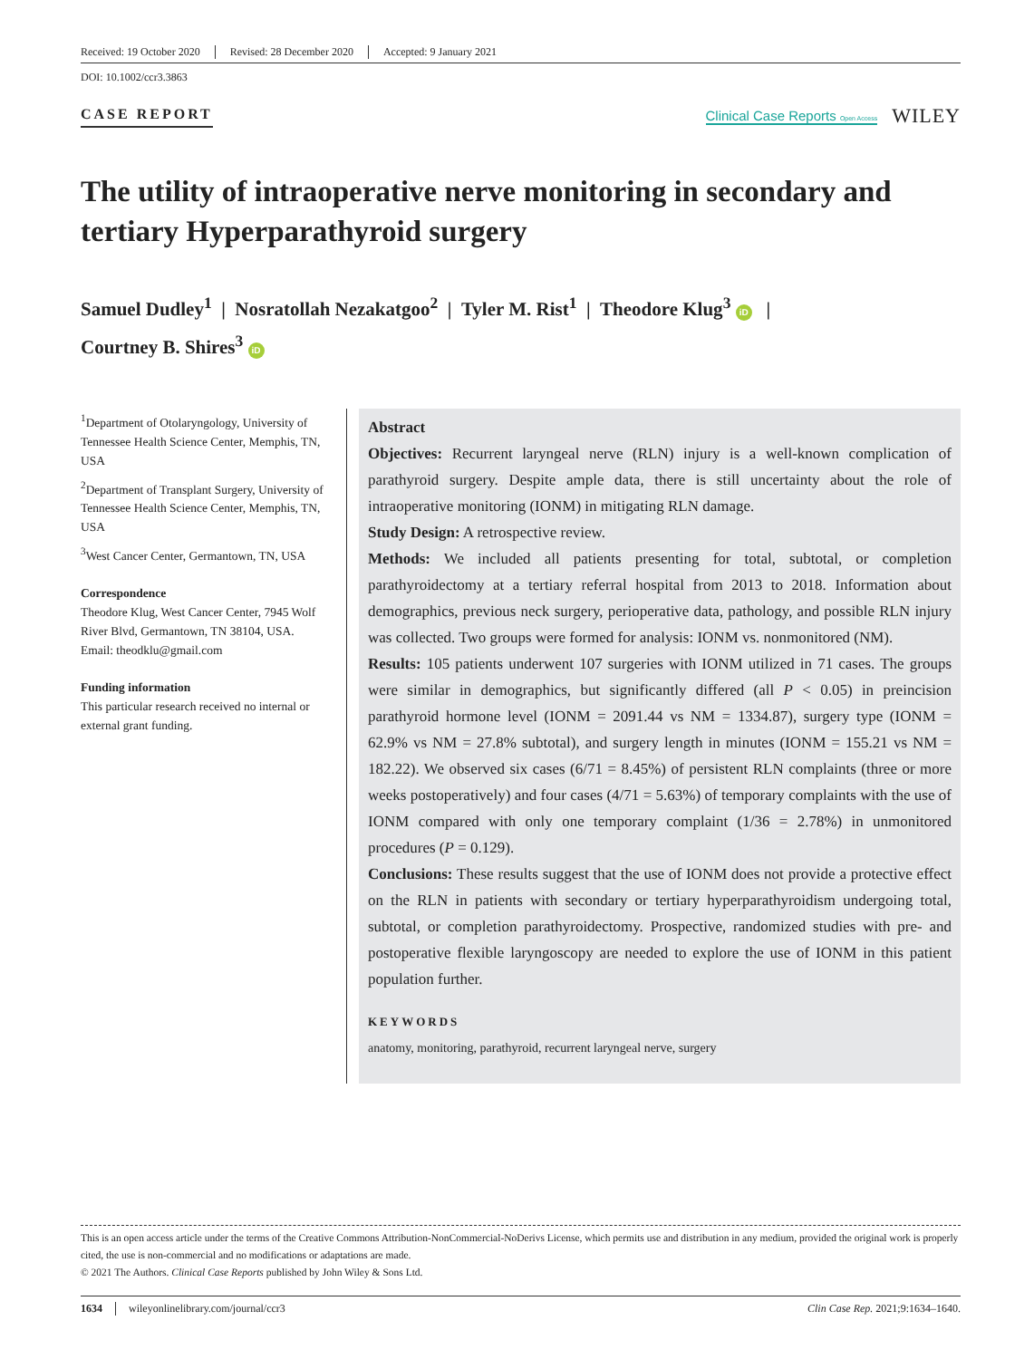Received: 19 October 2020 Revised: 28 December 2020 Accepted: 9 January 2021
DOI: 10.1002/ccr3.3863
CASE REPORT
Clinical Case Reports Open Access WILEY
The utility of intraoperative nerve monitoring in secondary and tertiary Hyperparathyroid surgery
Samuel Dudley<sup>1</sup> | Nosratollah Nezakatgoo<sup>2</sup> | Tyler M. Rist<sup>1</sup> | Theodore Klug<sup>3</sup> iD |
Courtney B. Shires<sup>3</sup> iD
<sup>1</sup> Department of Otolaryngology, University of Tennessee Health Science Center, Memphis, TN, USA
<sup>2</sup> Department of Transplant Surgery, University of Tennessee Health Science Center, Memphis, TN, USA
<sup>3</sup> West Cancer Center, Germantown, TN, USA
Correspondence
Theodore Klug, West Cancer Center, 7945 Wolf River Blvd, Germantown, TN 38104, USA.
Email: theodklu@gmail.com
Funding information
This particular research received no internal or external grant funding.
Abstract
Objectives: Recurrent laryngeal nerve (RLN) injury is a well-known complication of parathyroid surgery. Despite ample data, there is still uncertainty about the role of intraoperative monitoring (IONM) in mitigating RLN damage.
Study Design: A retrospective review.
Methods: We included all patients presenting for total, subtotal, or completion parathyroidectomy at a tertiary referral hospital from 2013 to 2018. Information about demographics, previous neck surgery, perioperative data, pathology, and possible RLN injury was collected. Two groups were formed for analysis: IONM vs. nonmonitored (NM).
Results: 105 patients underwent 107 surgeries with IONM utilized in 71 cases. The groups were similar in demographics, but significantly differed (all P < 0.05) in preincision parathyroid hormone level (IONM = 2091.44 vs NM = 1334.87), surgery type (IONM = 62.9% vs NM = 27.8% subtotal), and surgery length in minutes (IONM = 155.21 vs NM = 182.22). We observed six cases (6/71 = 8.45%) of persistent RLN complaints (three or more weeks postoperatively) and four cases (4/71 = 5.63%) of temporary complaints with the use of IONM compared with only one temporary complaint (1/36 = 2.78%) in unmonitored procedures (P = 0.129).
Conclusions: These results suggest that the use of IONM does not provide a protective effect on the RLN in patients with secondary or tertiary hyperparathyroidism undergoing total, subtotal, or completion parathyroidectomy. Prospective, randomized studies with pre- and postoperative flexible laryngoscopy are needed to explore the use of IONM in this patient population further.
KEYWORDS
anatomy, monitoring, parathyroid, recurrent laryngeal nerve, surgery
This is an open access article under the terms of the Creative Commons Attribution-NonCommercial-NoDerivs License, which permits use and distribution in any medium, provided the original work is properly cited, the use is non-commercial and no modifications or adaptations are made.
© 2021 The Authors. Clinical Case Reports published by John Wiley & Sons Ltd.
1634 wileyonlinelibrary.com/journal/ccr3 Clin Case Rep. 2021;9:1634–1640.